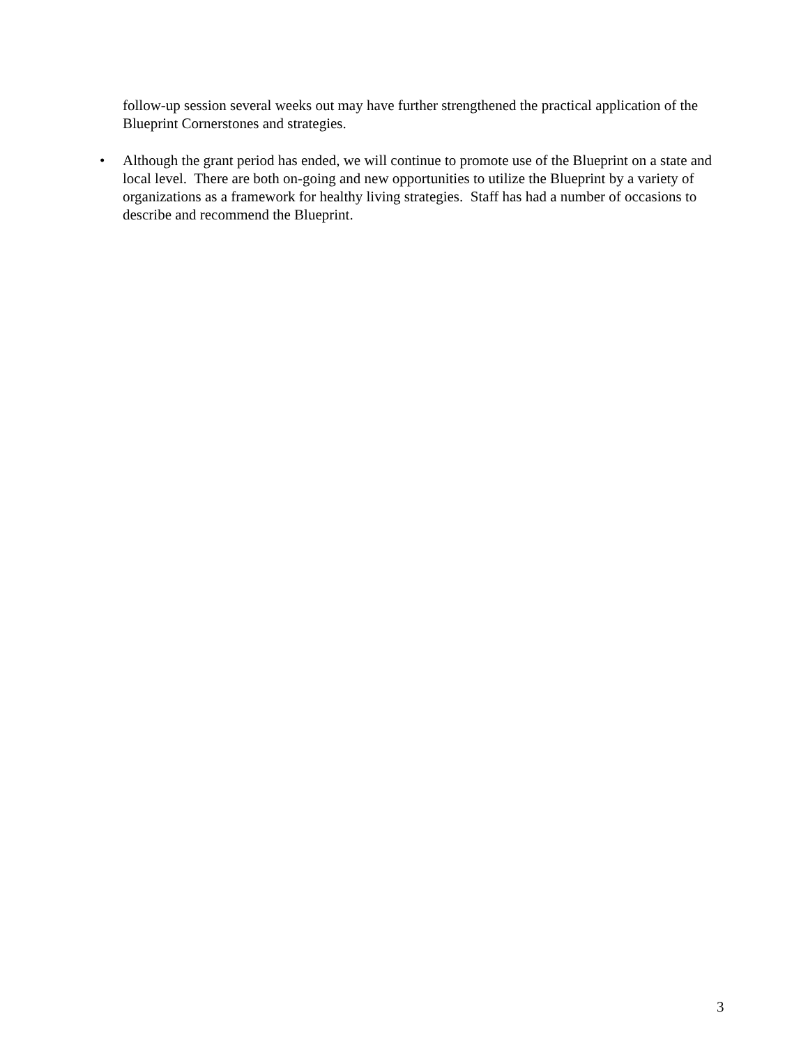follow-up session several weeks out may have further strengthened the practical application of the Blueprint Cornerstones and strategies.
• Although the grant period has ended, we will continue to promote use of the Blueprint on a state and local level. There are both on-going and new opportunities to utilize the Blueprint by a variety of organizations as a framework for healthy living strategies. Staff has had a number of occasions to describe and recommend the Blueprint.
3